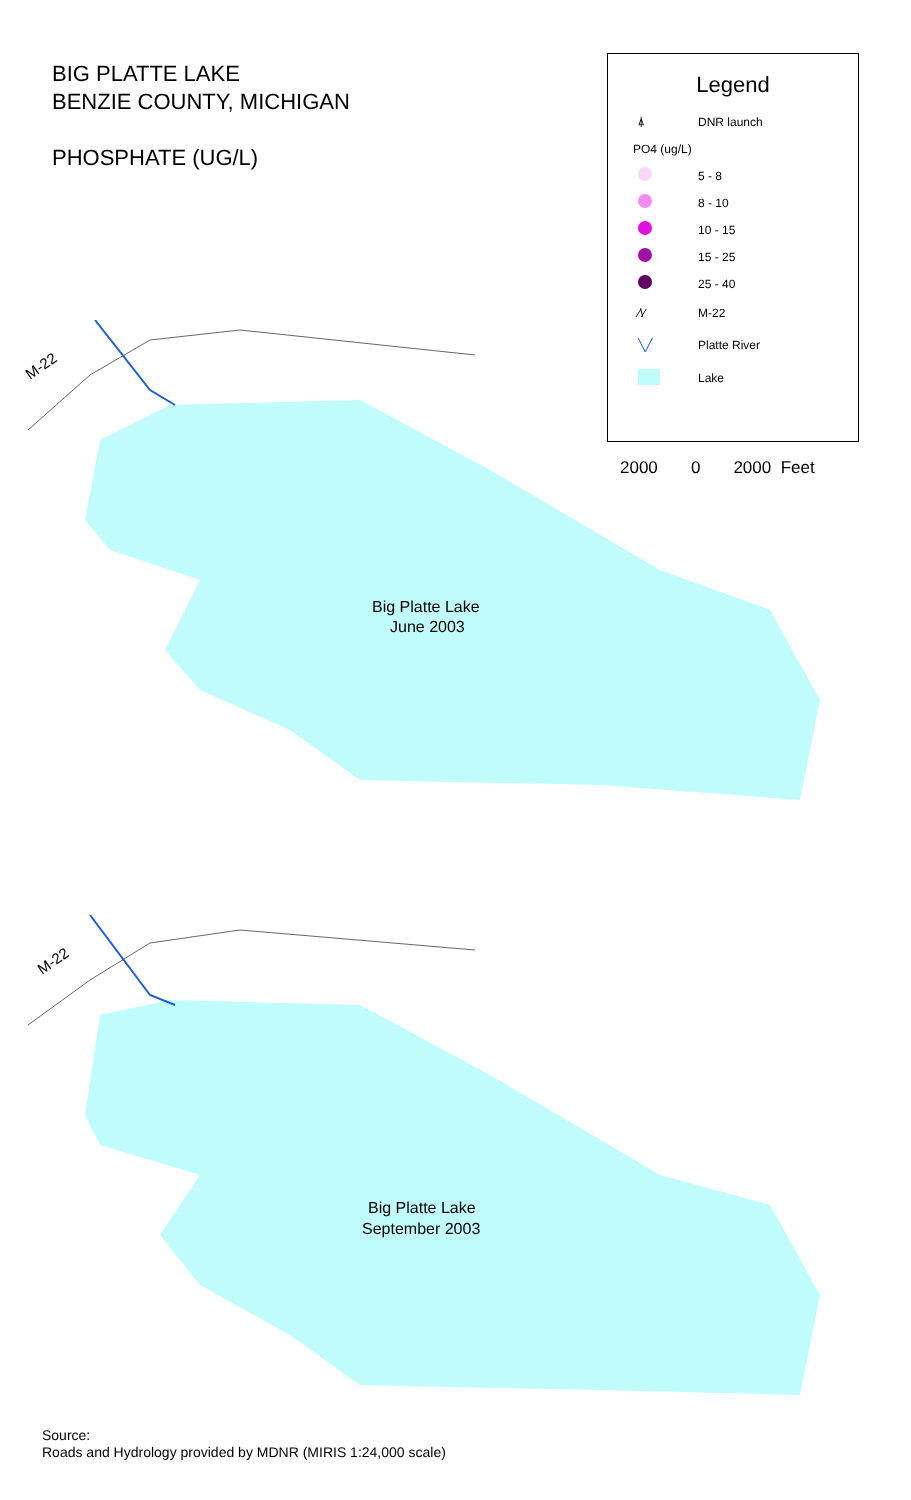BIG PLATTE LAKE
BENZIE COUNTY, MICHIGAN
PHOSPHATE (UG/L)
Legend
⍋ DNR launch
PO4 (ug/L)
5 - 8
8 - 10
10 - 15
15 - 25
25 - 40
⁄\⁄ M-22
╲╱ Platte River
Lake
2000 0 2000 Feet
M-22
Big Platte Lake
June 2003
M-22
Big Platte Lake
September 2003
Source:
Roads and Hydrology provided by MDNR (MIRIS 1:24,000 scale)